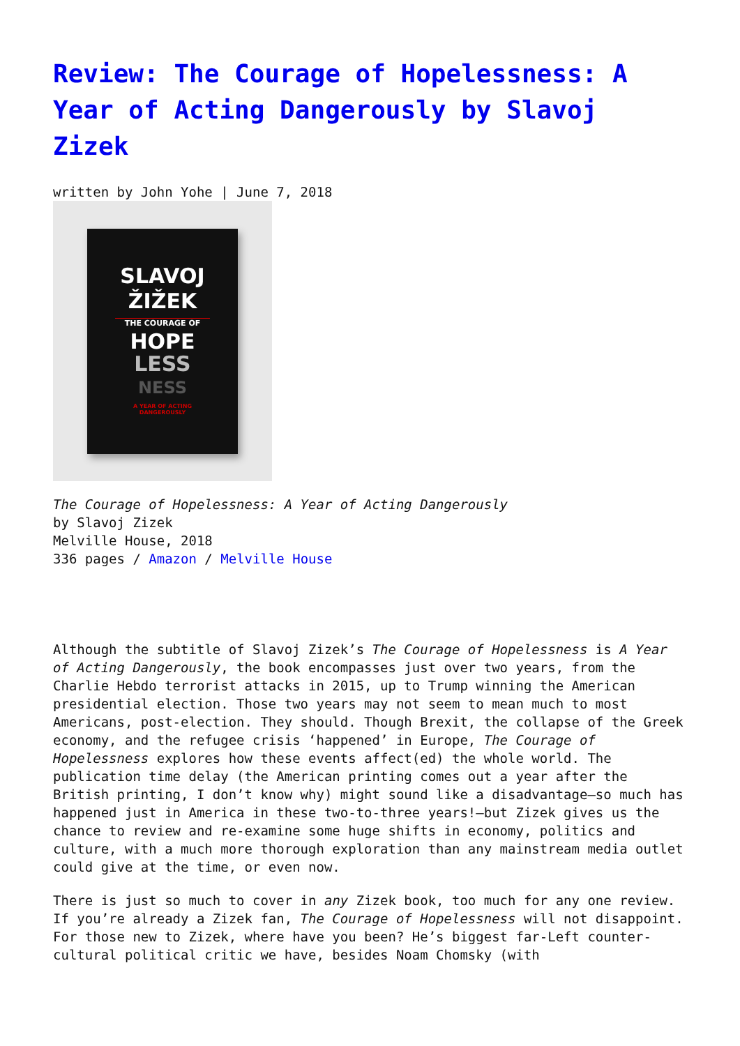Review: The Courage of Hopelessness: A Year of Acting Dangerously by Slavoj Zizek
written by John Yohe | June 7, 2018
SLAVOJ
ŽIŽEK
THE COURAGE OF
HOPE
LESS
NESS
A YEAR OF ACTING
DANGEROUSLY
The Courage of Hopelessness: A Year of Acting Dangerously
by Slavoj Zizek
Melville House, 2018
336 pages / Amazon / Melville House
Although the subtitle of Slavoj Zizek’s The Courage of Hopelessness is A Year of Acting Dangerously, the book encompasses just over two years, from the Charlie Hebdo terrorist attacks in 2015, up to Trump winning the American presidential election. Those two years may not seem to mean much to most Americans, post-election. They should. Though Brexit, the collapse of the Greek economy, and the refugee crisis ‘happened’ in Europe, The Courage of Hopelessness explores how these events affect(ed) the whole world. The publication time delay (the American printing comes out a year after the British printing, I don’t know why) might sound like a disadvantage—so much has happened just in America in these two-to-three years!—but Zizek gives us the chance to review and re-examine some huge shifts in economy, politics and culture, with a much more thorough exploration than any mainstream media outlet could give at the time, or even now.
There is just so much to cover in any Zizek book, too much for any one review. If you’re already a Zizek fan, The Courage of Hopelessness will not disappoint. For those new to Zizek, where have you been? He’s biggest far-Left counter-cultural political critic we have, besides Noam Chomsky (with